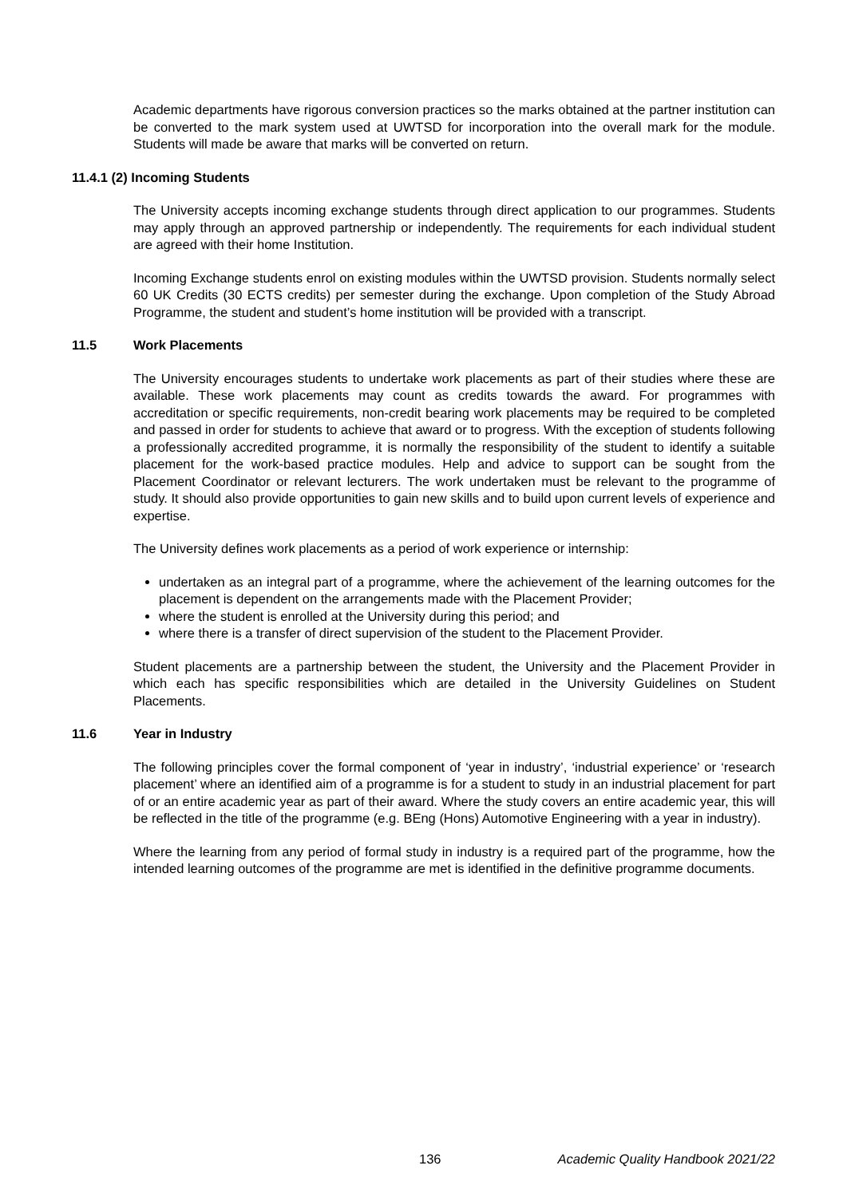Academic departments have rigorous conversion practices so the marks obtained at the partner institution can be converted to the mark system used at UWTSD for incorporation into the overall mark for the module. Students will made be aware that marks will be converted on return.
11.4.1 (2) Incoming Students
The University accepts incoming exchange students through direct application to our programmes. Students may apply through an approved partnership or independently. The requirements for each individual student are agreed with their home Institution.
Incoming Exchange students enrol on existing modules within the UWTSD provision. Students normally select 60 UK Credits (30 ECTS credits) per semester during the exchange. Upon completion of the Study Abroad Programme, the student and student’s home institution will be provided with a transcript.
11.5 Work Placements
The University encourages students to undertake work placements as part of their studies where these are available. These work placements may count as credits towards the award. For programmes with accreditation or specific requirements, non-credit bearing work placements may be required to be completed and passed in order for students to achieve that award or to progress. With the exception of students following a professionally accredited programme, it is normally the responsibility of the student to identify a suitable placement for the work-based practice modules. Help and advice to support can be sought from the Placement Coordinator or relevant lecturers. The work undertaken must be relevant to the programme of study. It should also provide opportunities to gain new skills and to build upon current levels of experience and expertise.
The University defines work placements as a period of work experience or internship:
undertaken as an integral part of a programme, where the achievement of the learning outcomes for the placement is dependent on the arrangements made with the Placement Provider;
where the student is enrolled at the University during this period; and
where there is a transfer of direct supervision of the student to the Placement Provider.
Student placements are a partnership between the student, the University and the Placement Provider in which each has specific responsibilities which are detailed in the University Guidelines on Student Placements.
11.6 Year in Industry
The following principles cover the formal component of ‘year in industry’, ‘industrial experience’ or ‘research placement’ where an identified aim of a programme is for a student to study in an industrial placement for part of or an entire academic year as part of their award. Where the study covers an entire academic year, this will be reflected in the title of the programme (e.g. BEng (Hons) Automotive Engineering with a year in industry).
Where the learning from any period of formal study in industry is a required part of the programme, how the intended learning outcomes of the programme are met is identified in the definitive programme documents.
136 Academic Quality Handbook 2021/22